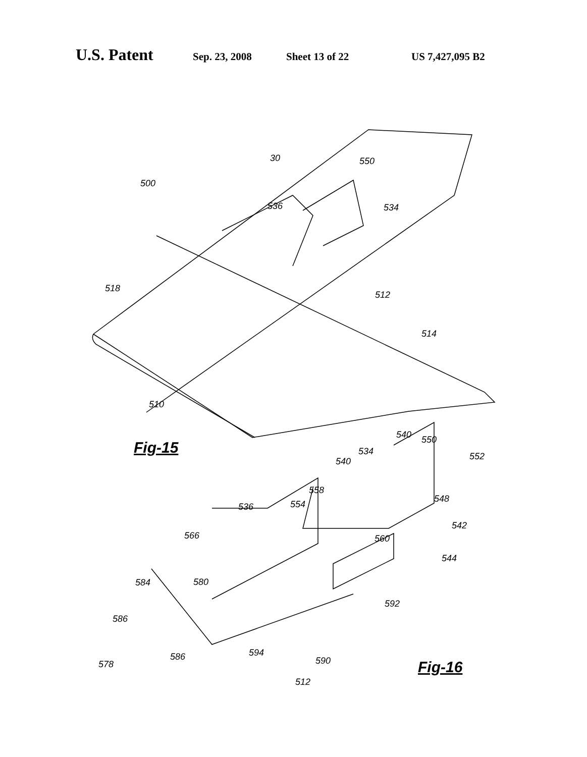U.S. Patent Sep. 23, 2008 Sheet 13 of 22 US 7,427,095 B2
30
550
500
536
534
518
512
514
510
Fig-15
540
550
534
552
540
558
548
536
554
542
566
560
544
584
580
592
586
594
586
590
578
512
Fig-16